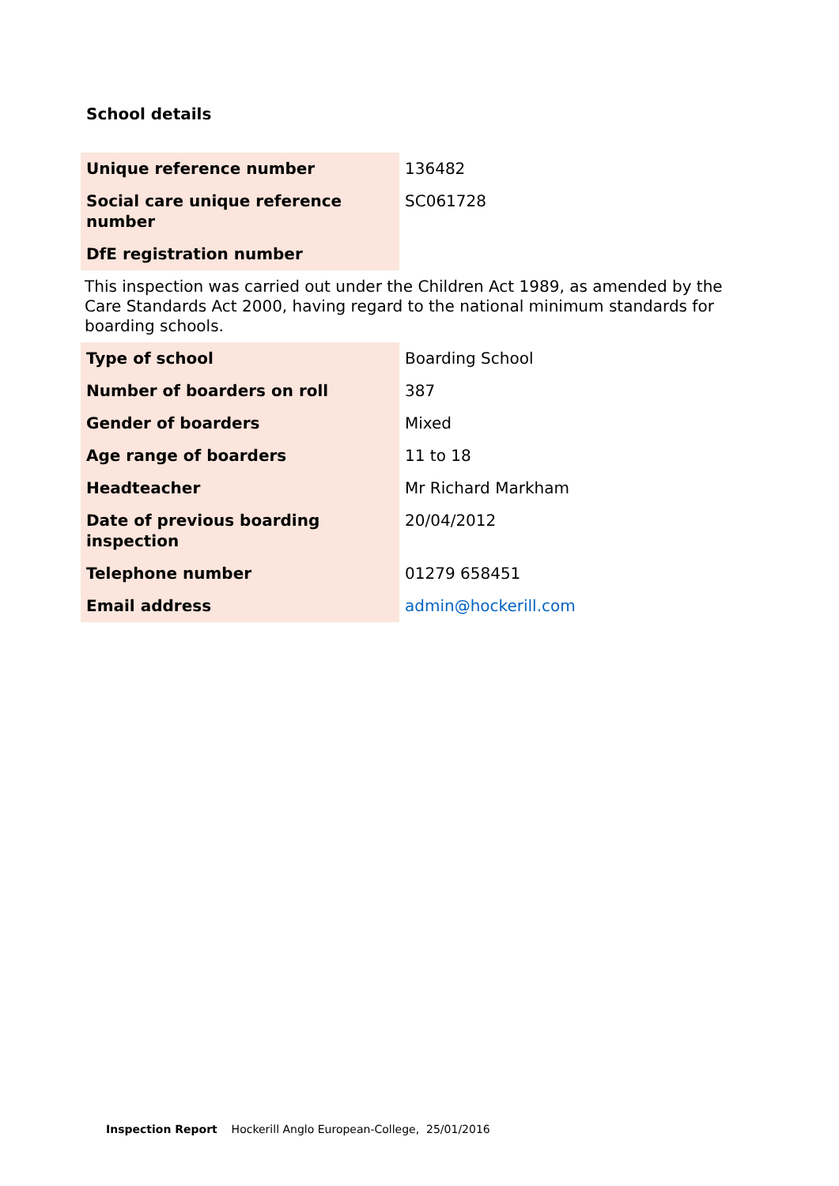School details
| Unique reference number | 136482 |
| Social care unique reference number | SC061728 |
| DfE registration number | |
This inspection was carried out under the Children Act 1989, as amended by the Care Standards Act 2000, having regard to the national minimum standards for boarding schools.
| Type of school | Boarding School |
| Number of boarders on roll | 387 |
| Gender of boarders | Mixed |
| Age range of boarders | 11 to 18 |
| Headteacher | Mr Richard Markham |
| Date of previous boarding inspection | 20/04/2012 |
| Telephone number | 01279 658451 |
| Email address | admin@hockerill.com |
Inspection Report Hockerill Anglo European-College, 25/01/2016